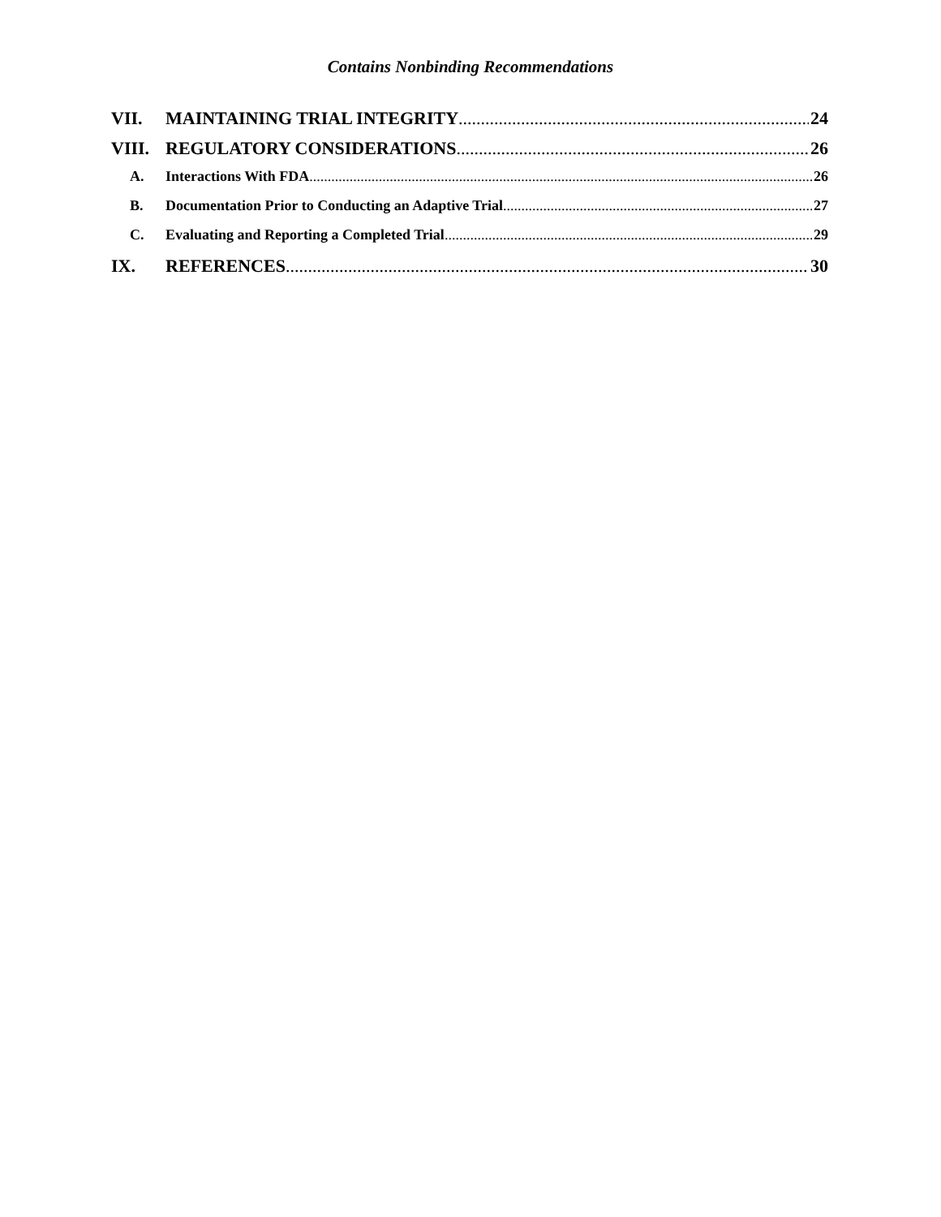Contains Nonbinding Recommendations
VII. MAINTAINING TRIAL INTEGRITY 24
VIII. REGULATORY CONSIDERATIONS 26
A. Interactions With FDA 26
B. Documentation Prior to Conducting an Adaptive Trial 27
C. Evaluating and Reporting a Completed Trial 29
IX. REFERENCES 30